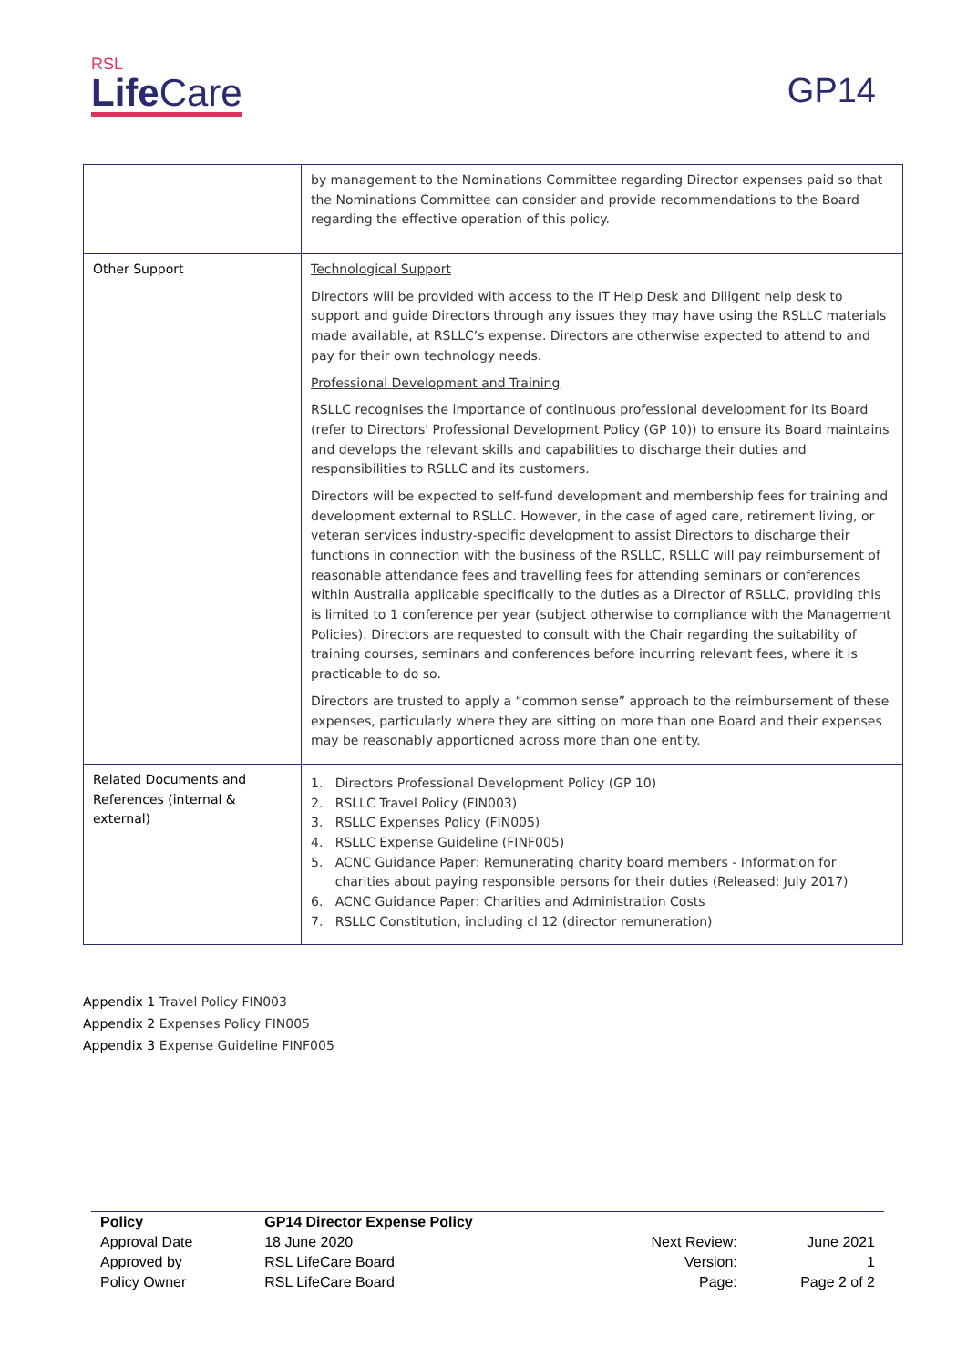RSL
Life Care
GP14
| | by management to the Nominations Committee regarding Director expenses paid so that the Nominations Committee can consider and provide recommendations to the Board regarding the effective operation of this policy. |
| Other Support | Technological Support Directors will be provided with access to the IT Help Desk and Diligent help desk to support and guide Directors through any issues they may have using the RSLLC materials made available, at RSLLC’s expense. Directors are otherwise expected to attend to and pay for their own technology needs. Professional Development and Training RSLLC recognises the importance of continuous professional development for its Board (refer to Directors' Professional Development Policy (GP 10)) to ensure its Board maintains and develops the relevant skills and capabilities to discharge their duties and responsibilities to RSLLC and its customers. Directors will be expected to self-fund development and membership fees for training and development external to RSLLC. However, in the case of aged care, retirement living, or veteran services industry-specific development to assist Directors to discharge their functions in connection with the business of the RSLLC, RSLLC will pay reimbursement of reasonable attendance fees and travelling fees for attending seminars or conferences within Australia applicable specifically to the duties as a Director of RSLLC, providing this is limited to 1 conference per year (subject otherwise to compliance with the Management Policies). Directors are requested to consult with the Chair regarding the suitability of training courses, seminars and conferences before incurring relevant fees, where it is practicable to do so. Directors are trusted to apply a “common sense” approach to the reimbursement of these expenses, particularly where they are sitting on more than one Board and their expenses may be reasonably apportioned across more than one entity. |
| Related Documents and References (internal & external) | 1. Directors Professional Development Policy (GP 10) 2. RSLLC Travel Policy (FIN003) 3. RSLLC Expenses Policy (FIN005) 4. RSLLC Expense Guideline (FINF005) 5. ACNC Guidance Paper: Remunerating charity board members - Information for charities about paying responsible persons for their duties (Released: July 2017) 6. ACNC Guidance Paper: Charities and Administration Costs 7. RSLLC Constitution, including cl 12 (director remuneration) |
Appendix 1 Travel Policy FIN003
Appendix 2 Expenses Policy FIN005
Appendix 3 Expense Guideline FINF005
| Policy | GP14 Director Expense Policy | | |
| Approval Date | 18 June 2020 | Next Review: | June 2021 |
| Approved by | RSL LifeCare Board | Version: | 1 |
| Policy Owner | RSL LifeCare Board | Page: | Page 2 of 2 |